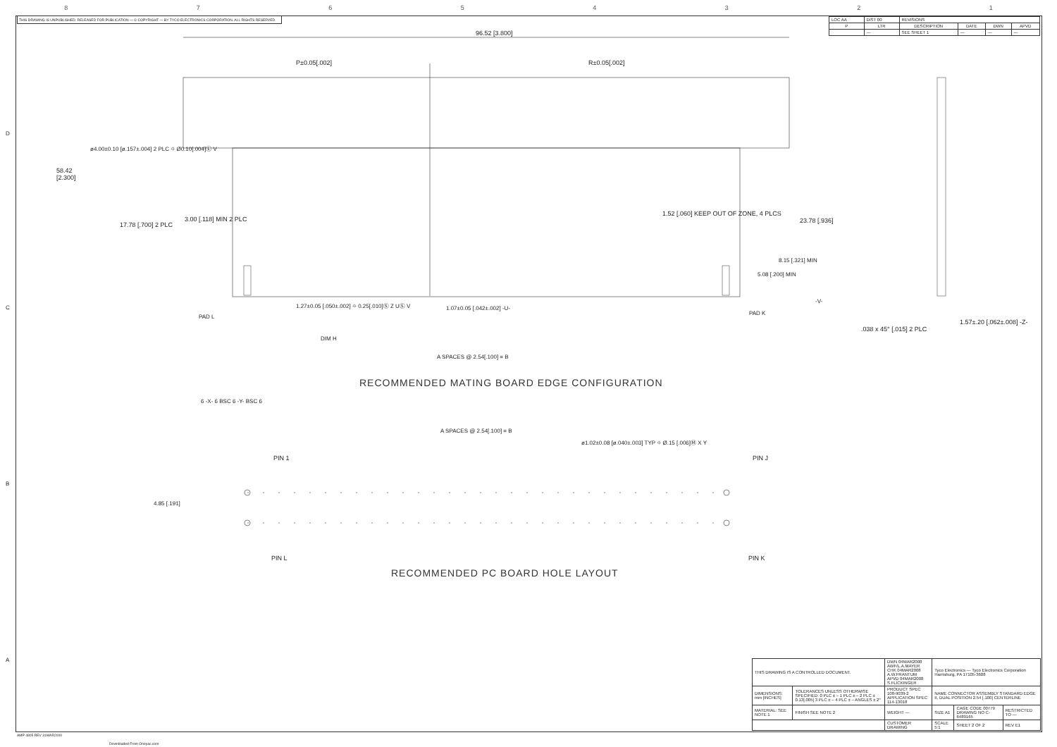87654321
96.52 [3.800]
P±0.05[.002] R±0.05[.002]
58.42
[2.300]
ø4.00±0.10 [ø.157±.004] 2 PLC ⌖ Ø0.10[.004]Ⓛ V
17.78 [.700] 2 PLC
3.00 [.118] MIN 2 PLC
1.52 [.060] KEEP OUT OF ZONE, 4 PLCS
23.78 [.936]
8.15 [.321] MIN
5.08 [.200] MIN
-V-
PAD L
1.27±0.05 [.050±.002] ⌖ 0.25[.010]Ⓢ Z UⓈ V
1.07±0.05 [.042±.002] -U-
PAD K
DIM H
A SPACES @ 2.54[.100] = B
.038 x 45° [.015] 2 PLC
1.57±.20 [.062±.008] -Z-
RECOMMENDED MATING BOARD EDGE CONFIGURATION
6 -X- 6 BSC 6 -Y- BSC 6
A SPACES @ 2.54[.100] = B
ø1.02±0.08 [ø.040±.003] TYP ⌖ Ø.15 [.006]Ⓜ X Y
PIN 1 PIN J
4.85 [.191]
PIN L PIN K
RECOMMENDED PC BOARD HOLE LAYOUT
THIS DRAWING IS UNPUBLISHED. RELEASED FOR PUBLICATION — © COPYRIGHT — BY TYCO ELECTRONICS CORPORATION. ALL RIGHTS RESERVED.
| LOC AA | DIST 00 | REVISIONS | | | |
| P | LTR | DESCRIPTION | DATE | DWN | APVD |
| | — | SEE SHEET 1 | — | — | — |
| THIS DRAWING IS A CONTROLLED DOCUMENT. | | DWN 04MAR2008 AWF/L.A.MAYER CHK 04MAR2008 A.W.FRANTUM APVD 04MAR2008 S.FLICKINGER | Tyco Electronics — Tyco Electronics Corporation Harrisburg, PA 17105-3608 | | |
| DIMENSIONS: mm [INCHES] | TOLERANCES UNLESS OTHERWISE SPECIFIED: 0 PLC ± – 1 PLC ± – 2 PLC ± 0.13[.005] 3 PLC ± – 4 PLC ± – ANGLES ± 2° | PRODUCT SPEC 108-9039-2 APPLICATION SPEC 114-13018 | NAME CONNECTOR ASSEMBLY STANDARD EDGE II, DUAL POSITION 2.54 [.100] CENTERLINE | | |
| MATERIAL: SEE NOTE 1 | FINISH SEE NOTE 2 | WEIGHT — | SIZE A1 | CAGE CODE 00779 DRAWING NO C-6489165 | RESTRICTED TO — |
| | | CUSTOMER DRAWING | SCALE 5:1 | SHEET 2 OF 2 | REV E1 |
AMP 4805 REV 31MAR2000
Downloaded From Oneyac.com
D
C
B
A